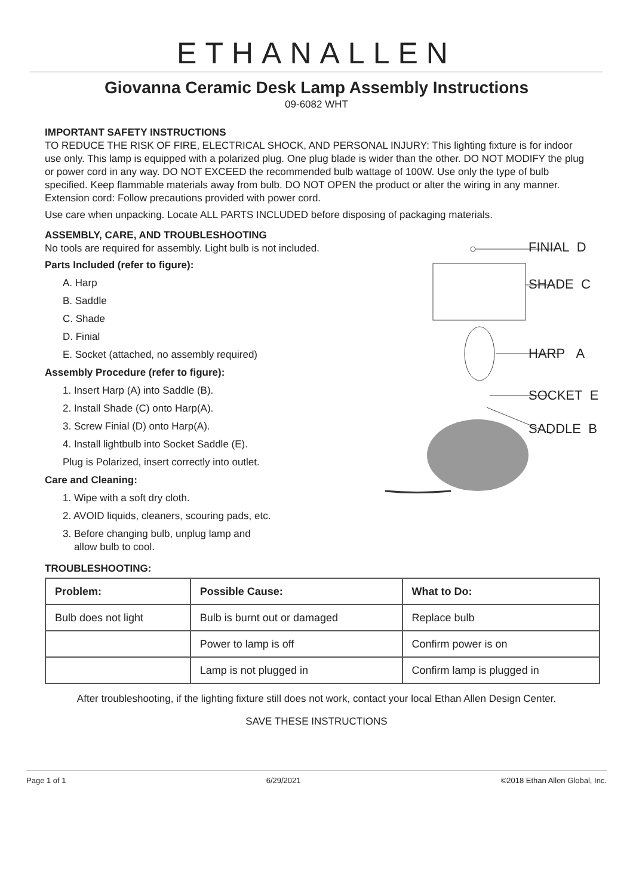ETHANALLEN
Giovanna Ceramic Desk Lamp Assembly Instructions
09-6082 WHT
IMPORTANT SAFETY INSTRUCTIONS
TO REDUCE THE RISK OF FIRE, ELECTRICAL SHOCK, AND PERSONAL INJURY: This lighting fixture is for indoor use only. This lamp is equipped with a polarized plug. One plug blade is wider than the other. DO NOT MODIFY the plug or power cord in any way. DO NOT EXCEED the recommended bulb wattage of 100W. Use only the type of bulb specified. Keep flammable materials away from bulb. DO NOT OPEN the product or alter the wiring in any manner. Extension cord: Follow precautions provided with power cord.
Use care when unpacking. Locate ALL PARTS INCLUDED before disposing of packaging materials.
ASSEMBLY, CARE, AND TROUBLESHOOTING
No tools are required for assembly. Light bulb is not included.
Parts Included (refer to figure):
A. Harp
B. Saddle
C. Shade
D. Finial
E. Socket (attached, no assembly required)
Assembly Procedure (refer to figure):
1. Insert Harp (A) into Saddle (B).
2. Install Shade (C) onto Harp(A).
3. Screw Finial (D) onto Harp(A).
4. Install lightbulb into Socket Saddle (E).
Plug is Polarized, insert correctly into outlet.
Care and Cleaning:
1. Wipe with a soft dry cloth.
2. AVOID liquids, cleaners, scouring pads, etc.
3. Before changing bulb, unplug lamp and
allow bulb to cool.
FINIAL D
SHADE C
HARP A
SOCKET E
SADDLE B
TROUBLESHOOTING:
| Problem: | Possible Cause: | What to Do: |
| --- | --- | --- |
| Bulb does not light | Bulb is burnt out or damaged | Replace bulb |
| | Power to lamp is off | Confirm power is on |
| | Lamp is not plugged in | Confirm lamp is plugged in |
After troubleshooting, if the lighting fixture still does not work, contact your local Ethan Allen Design Center.
SAVE THESE INSTRUCTIONS
Page 1 of 1 6/29/2021 ©2018 Ethan Allen Global, Inc.